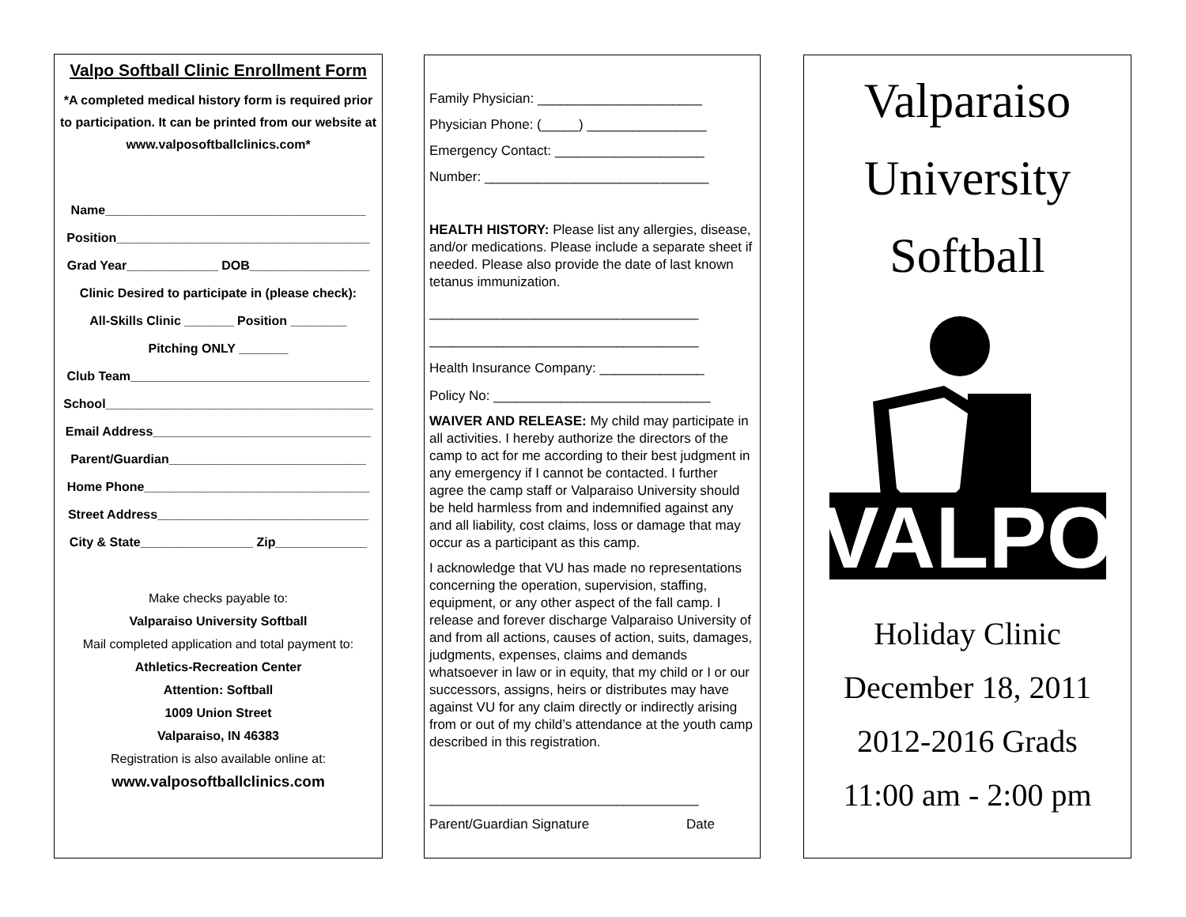Valpo Softball Clinic Enrollment Form
*A completed medical history form is required prior to participation. It can be printed from our website at www.valposoftballclinics.com*
Name_____________________________________
Position____________________________________
Grad Year_____________ DOB_________________
Clinic Desired to participate in (please check):
All-Skills Clinic _______ Position ________
Pitching ONLY _______
Club Team__________________________________
School______________________________________
Email Address_______________________________
Parent/Guardian____________________________
Home Phone________________________________
Street Address______________________________
City & State________________ Zip_____________
Make checks payable to:
Valparaiso University Softball
Mail completed application and total payment to:
Athletics-Recreation Center
Attention: Softball
1009 Union Street
Valparaiso, IN 46383
Registration is also available online at:
www.valposoftballclinics.com
Family Physician: ______________________
Physician Phone: (_____) ________________
Emergency Contact: ____________________
Number: ______________________________
HEALTH HISTORY: Please list any allergies, disease, and/or medications. Please include a separate sheet if needed. Please also provide the date of last known tetanus immunization.
____________________________________
____________________________________
Health Insurance Company: ______________
Policy No: _____________________________
WAIVER AND RELEASE: My child may participate in all activities. I hereby authorize the directors of the camp to act for me according to their best judgment in any emergency if I cannot be contacted. I further agree the camp staff or Valparaiso University should be held harmless from and indemnified against any and all liability, cost claims, loss or damage that may occur as a participant as this camp.
I acknowledge that VU has made no representations concerning the operation, supervision, staffing, equipment, or any other aspect of the fall camp. I release and forever discharge Valparaiso University of and from all actions, causes of action, suits, damages, judgments, expenses, claims and demands whatsoever in law or in equity, that my child or I or our successors, assigns, heirs or distributes may have against VU for any claim directly or indirectly arising from or out of my child’s attendance at the youth camp described in this registration.
____________________________________
Parent/Guardian Signature Date
Valparaiso
University
Softball
VALPO
Holiday Clinic
December 18, 2011
2012-2016 Grads
11:00 am - 2:00 pm